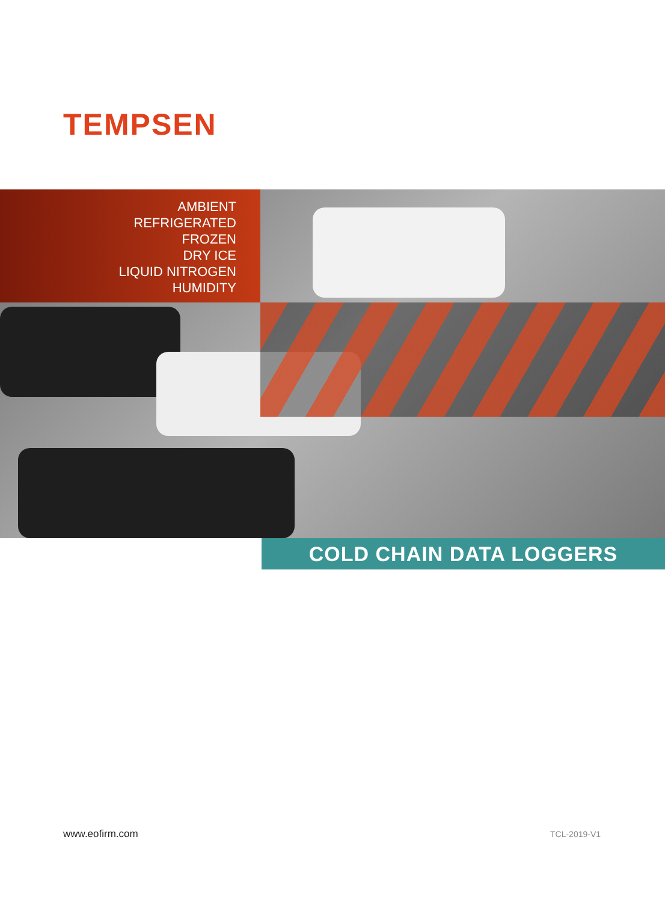TEMPSEN
AMBIENT
REFRIGERATED
FROZEN
DRY ICE
LIQUID NITROGEN
HUMIDITY
COLD CHAIN DATA LOGGERS
www.eofirm.com TCL-2019-V1